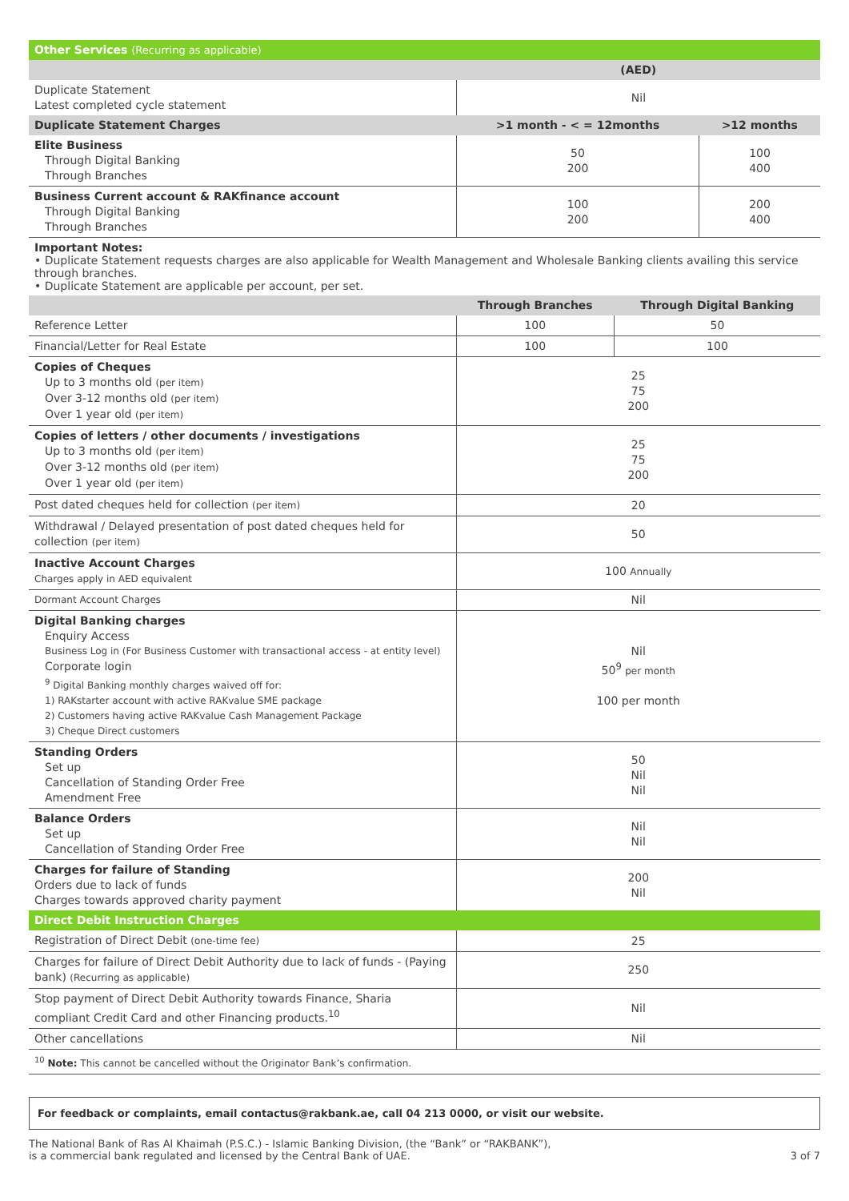| Other Services (Recurring as applicable) | | |
| | (AED) | |
| Duplicate Statement Latest completed cycle statement | Nil | |
| Duplicate Statement Charges | >1 month - < = 12months | >12 months |
| Elite Business Through Digital Banking Through Branches | 50 200 | 100 400 |
| Business Current account & RAKfinance account Through Digital Banking Through Branches | 100 200 | 200 400 |
Important Notes:
• Duplicate Statement requests charges are also applicable for Wealth Management and Wholesale Banking clients availing this service through branches.
• Duplicate Statement are applicable per account, per set.
| | Through Branches | Through Digital Banking |
| Reference Letter | 100 | 50 |
| Financial/Letter for Real Estate | 100 | 100 |
| Copies of Cheques Up to 3 months old (per item) Over 3-12 months old (per item) Over 1 year old (per item) | 25 75 200 | |
| Copies of letters / other documents / investigations Up to 3 months old (per item) Over 3-12 months old (per item) Over 1 year old (per item) | 25 75 200 | |
| Post dated cheques held for collection (per item) | 20 | |
| Withdrawal / Delayed presentation of post dated cheques held for collection (per item) | 50 | |
| Inactive Account Charges Charges apply in AED equivalent | 100 Annually | |
| Dormant Account Charges | Nil | |
| Digital Banking charges Enquiry Access Business Log in (For Business Customer with transactional access - at entity level) Corporate login <sup>9</sup> Digital Banking monthly charges waived off for: 1) RAKstarter account with active RAKvalue SME package 2) Customers having active RAKvalue Cash Management Package 3) Cheque Direct customers | Nil 50<sup>9</sup> per month 100 per month | |
| Standing Orders Set up Cancellation of Standing Order Free Amendment Free | 50 Nil Nil | |
| Balance Orders Set up Cancellation of Standing Order Free | Nil Nil | |
| Charges for failure of Standing Orders due to lack of funds Charges towards approved charity payment | 200 Nil | |
| Direct Debit Instruction Charges | | |
| Registration of Direct Debit (one-time fee) | 25 | |
| Charges for failure of Direct Debit Authority due to lack of funds - (Paying bank) (Recurring as applicable) | 250 | |
| Stop payment of Direct Debit Authority towards Finance, Sharia compliant Credit Card and other Financing products.<sup>10</sup> | Nil | |
| Other cancellations | Nil | |
| <sup>10</sup> Note: This cannot be cancelled without the Originator Bank’s confirmation. | | |
For feedback or complaints, email contactus@rakbank.ae, call 04 213 0000, or visit our website.
The National Bank of Ras Al Khaimah (P.S.C.) - Islamic Banking Division, (the “Bank” or “RAKBANK”),
is a commercial bank regulated and licensed by the Central Bank of UAE.
3 of 7